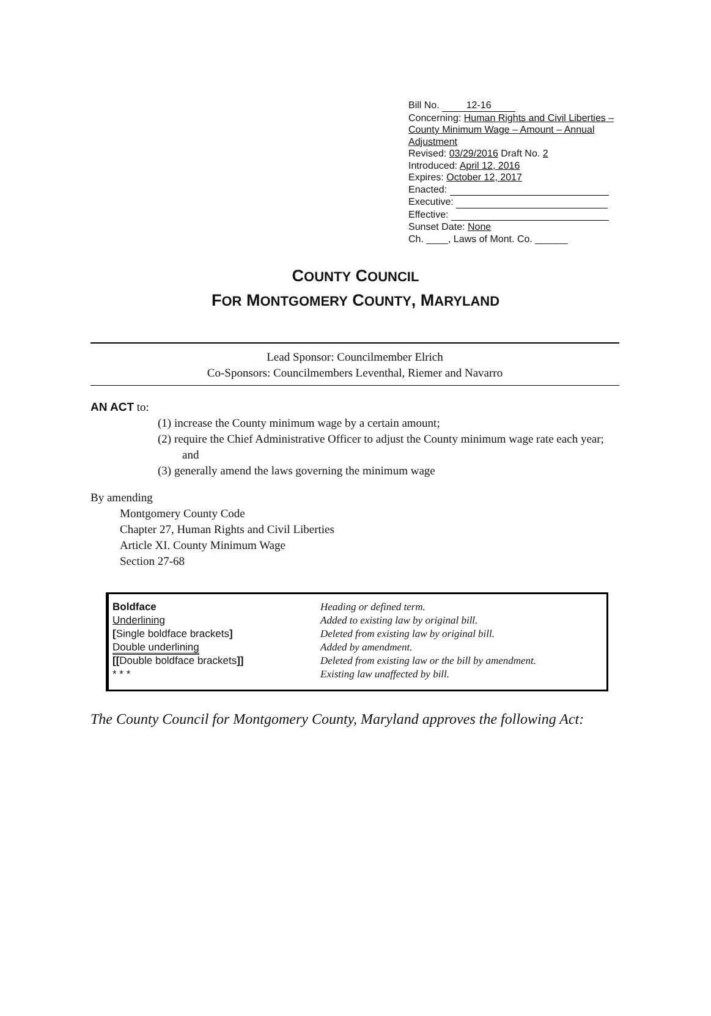Bill No. 12-16
Concerning: Human Rights and Civil Liberties – County Minimum Wage – Amount – Annual Adjustment
Revised: 03/29/2016 Draft No. 2
Introduced: April 12, 2016
Expires: October 12, 2017
Enacted:
Executive:
Effective:
Sunset Date: None
Ch. ____, Laws of Mont. Co. ______
COUNTY COUNCIL
FOR MONTGOMERY COUNTY, MARYLAND
Lead Sponsor: Councilmember Elrich
Co-Sponsors: Councilmembers Leventhal, Riemer and Navarro
AN ACT to:
(1) increase the County minimum wage by a certain amount;
(2) require the Chief Administrative Officer to adjust the County minimum wage rate each year; and
(3) generally amend the laws governing the minimum wage
By amending
Montgomery County Code
Chapter 27, Human Rights and Civil Liberties
Article XI. County Minimum Wage
Section 27-68
Boldface
Underlining
[Single boldface brackets]
Double underlining
[[Double boldface brackets]]
* * *
Heading or defined term.
Added to existing law by original bill.
Deleted from existing law by original bill.
Added by amendment.
Deleted from existing law or the bill by amendment.
Existing law unaffected by bill.
The County Council for Montgomery County, Maryland approves the following Act: